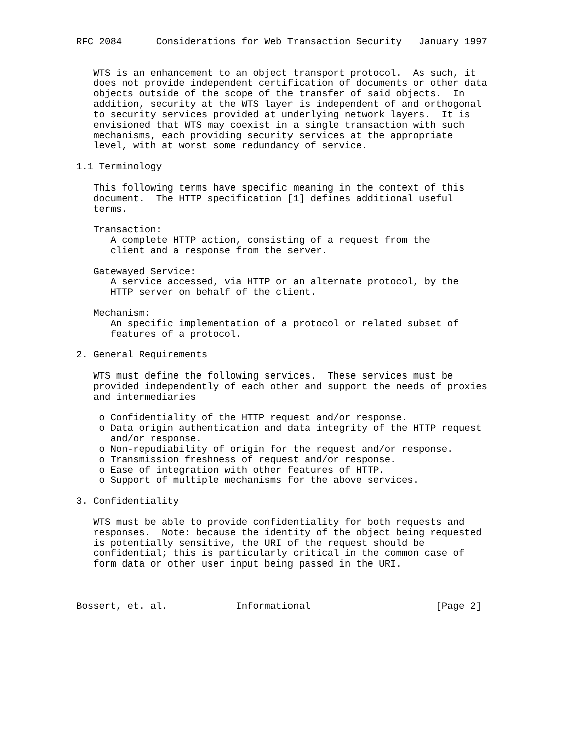RFC 2084      Considerations for Web Transaction Security   January 1997


   WTS is an enhancement to an object transport protocol.  As such, it
   does not provide independent certification of documents or other data
   objects outside of the scope of the transfer of said objects.  In
   addition, security at the WTS layer is independent of and orthogonal
   to security services provided at underlying network layers.  It is
   envisioned that WTS may coexist in a single transaction with such
   mechanisms, each providing security services at the appropriate
   level, with at worst some redundancy of service.

1.1 Terminology

   This following terms have specific meaning in the context of this
   document.  The HTTP specification [1] defines additional useful
   terms.

   Transaction:
      A complete HTTP action, consisting of a request from the
      client and a response from the server.

   Gatewayed Service:
      A service accessed, via HTTP or an alternate protocol, by the
      HTTP server on behalf of the client.

   Mechanism:
      An specific implementation of a protocol or related subset of
      features of a protocol.

2. General Requirements

   WTS must define the following services.  These services must be
   provided independently of each other and support the needs of proxies
   and intermediaries

    o Confidentiality of the HTTP request and/or response.
    o Data origin authentication and data integrity of the HTTP request
      and/or response.
    o Non-repudiability of origin for the request and/or response.
    o Transmission freshness of request and/or response.
    o Ease of integration with other features of HTTP.
    o Support of multiple mechanisms for the above services.

3. Confidentiality

   WTS must be able to provide confidentiality for both requests and
   responses.  Note: because the identity of the object being requested
   is potentially sensitive, the URI of the request should be
   confidential; this is particularly critical in the common case of
   form data or other user input being passed in the URI.



Bossert, et. al.            Informational                      [Page 2]